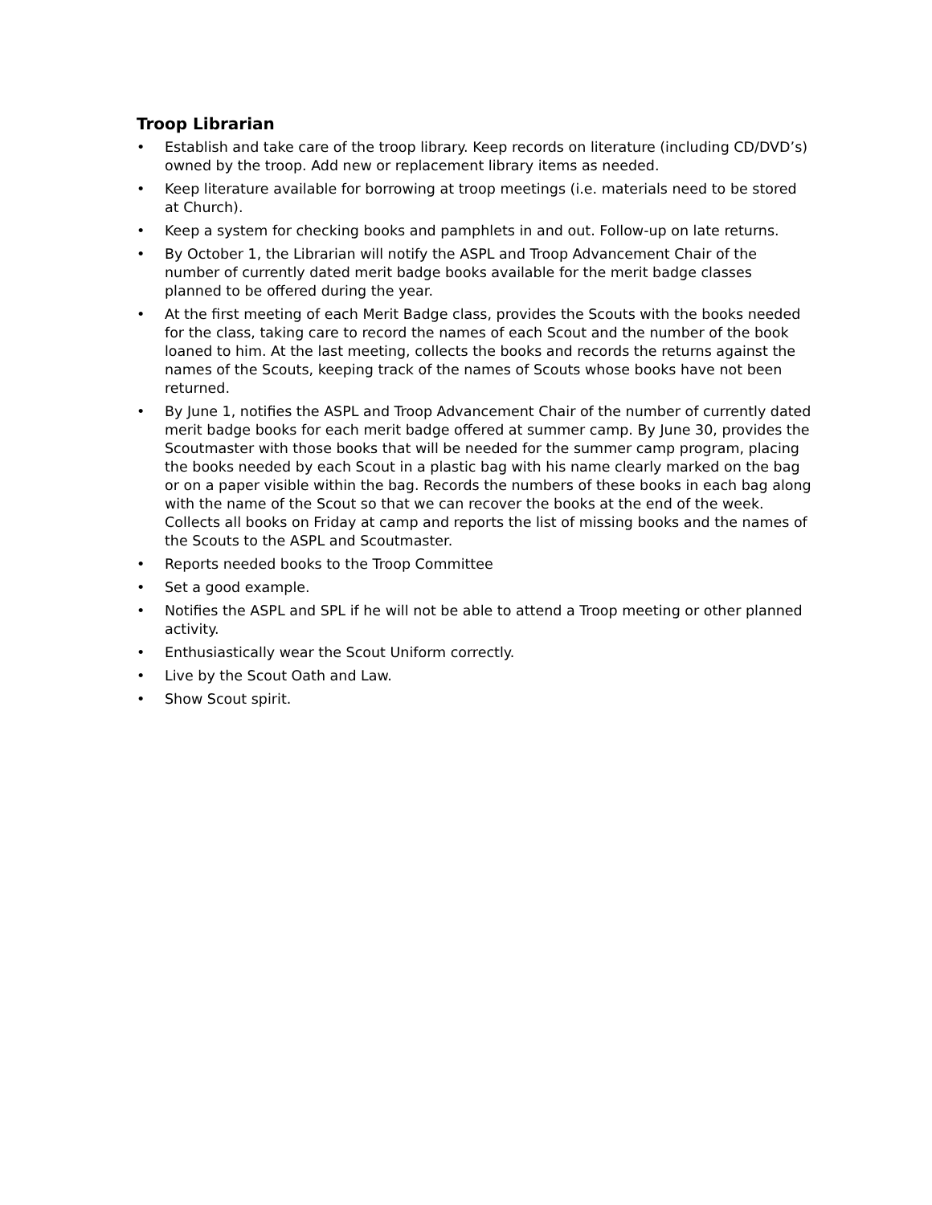Troop Librarian
• Establish and take care of the troop library. Keep records on literature (including CD/DVD’s) owned by the troop. Add new or replacement library items as needed.
• Keep literature available for borrowing at troop meetings (i.e. materials need to be stored at Church).
• Keep a system for checking books and pamphlets in and out. Follow-up on late returns.
• By October 1, the Librarian will notify the ASPL and Troop Advancement Chair of the number of currently dated merit badge books available for the merit badge classes planned to be offered during the year.
• At the first meeting of each Merit Badge class, provides the Scouts with the books needed for the class, taking care to record the names of each Scout and the number of the book loaned to him. At the last meeting, collects the books and records the returns against the names of the Scouts, keeping track of the names of Scouts whose books have not been returned.
• By June 1, notifies the ASPL and Troop Advancement Chair of the number of currently dated merit badge books for each merit badge offered at summer camp. By June 30, provides the Scoutmaster with those books that will be needed for the summer camp program, placing the books needed by each Scout in a plastic bag with his name clearly marked on the bag or on a paper visible within the bag. Records the numbers of these books in each bag along with the name of the Scout so that we can recover the books at the end of the week. Collects all books on Friday at camp and reports the list of missing books and the names of the Scouts to the ASPL and Scoutmaster.
• Reports needed books to the Troop Committee
• Set a good example.
• Notifies the ASPL and SPL if he will not be able to attend a Troop meeting or other planned activity.
• Enthusiastically wear the Scout Uniform correctly.
• Live by the Scout Oath and Law.
• Show Scout spirit.